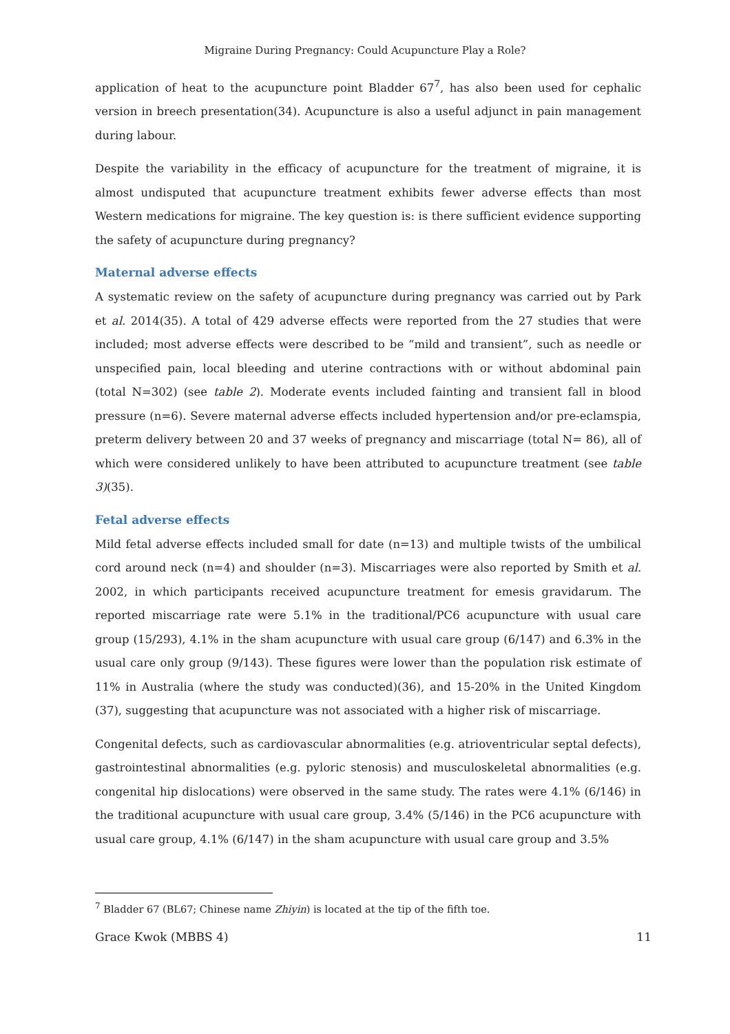Migraine During Pregnancy: Could Acupuncture Play a Role?
application of heat to the acupuncture point Bladder 67<sup>7</sup>, has also been used for cephalic version in breech presentation(34). Acupuncture is also a useful adjunct in pain management during labour.
Despite the variability in the efficacy of acupuncture for the treatment of migraine, it is almost undisputed that acupuncture treatment exhibits fewer adverse effects than most Western medications for migraine. The key question is: is there sufficient evidence supporting the safety of acupuncture during pregnancy?
Maternal adverse effects
A systematic review on the safety of acupuncture during pregnancy was carried out by Park et al. 2014(35). A total of 429 adverse effects were reported from the 27 studies that were included; most adverse effects were described to be “mild and transient”, such as needle or unspecified pain, local bleeding and uterine contractions with or without abdominal pain (total N=302) (see table 2). Moderate events included fainting and transient fall in blood pressure (n=6). Severe maternal adverse effects included hypertension and/or pre-eclamspia, preterm delivery between 20 and 37 weeks of pregnancy and miscarriage (total N= 86), all of which were considered unlikely to have been attributed to acupuncture treatment (see table 3)(35).
Fetal adverse effects
Mild fetal adverse effects included small for date (n=13) and multiple twists of the umbilical cord around neck (n=4) and shoulder (n=3). Miscarriages were also reported by Smith et al. 2002, in which participants received acupuncture treatment for emesis gravidarum. The reported miscarriage rate were 5.1% in the traditional/PC6 acupuncture with usual care group (15/293), 4.1% in the sham acupuncture with usual care group (6/147) and 6.3% in the usual care only group (9/143). These figures were lower than the population risk estimate of 11% in Australia (where the study was conducted)(36), and 15-20% in the United Kingdom (37), suggesting that acupuncture was not associated with a higher risk of miscarriage.
Congenital defects, such as cardiovascular abnormalities (e.g. atrioventricular septal defects), gastrointestinal abnormalities (e.g. pyloric stenosis) and musculoskeletal abnormalities (e.g. congenital hip dislocations) were observed in the same study. The rates were 4.1% (6/146) in the traditional acupuncture with usual care group, 3.4% (5/146) in the PC6 acupuncture with usual care group, 4.1% (6/147) in the sham acupuncture with usual care group and 3.5%
<sup>7</sup> Bladder 67 (BL67; Chinese name Zhiyin) is located at the tip of the fifth toe.
Grace Kwok (MBBS 4) 11